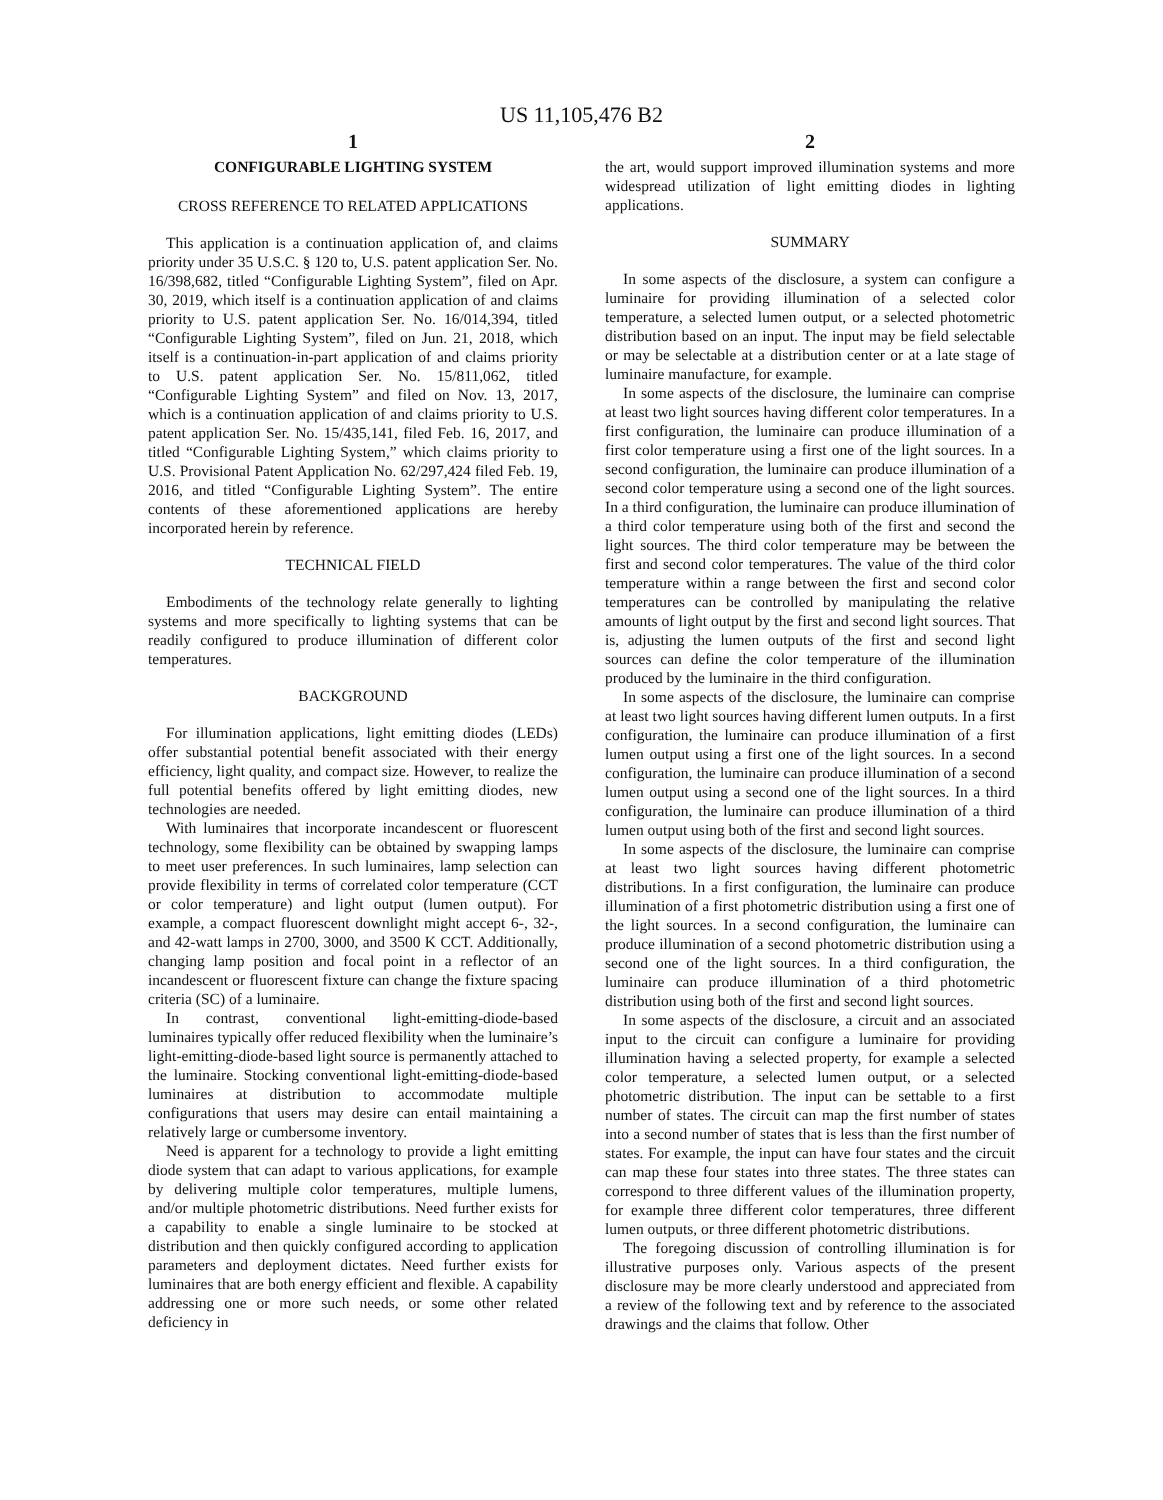US 11,105,476 B2
1
CONFIGURABLE LIGHTING SYSTEM
CROSS REFERENCE TO RELATED APPLICATIONS
This application is a continuation application of, and claims priority under 35 U.S.C. § 120 to, U.S. patent application Ser. No. 16/398,682, titled “Configurable Lighting System”, filed on Apr. 30, 2019, which itself is a continuation application of and claims priority to U.S. patent application Ser. No. 16/014,394, titled “Configurable Lighting System”, filed on Jun. 21, 2018, which itself is a continuation-in-part application of and claims priority to U.S. patent application Ser. No. 15/811,062, titled “Configurable Lighting System” and filed on Nov. 13, 2017, which is a continuation application of and claims priority to U.S. patent application Ser. No. 15/435,141, filed Feb. 16, 2017, and titled “Configurable Lighting System,” which claims priority to U.S. Provisional Patent Application No. 62/297,424 filed Feb. 19, 2016, and titled “Configurable Lighting System”. The entire contents of these aforementioned applications are hereby incorporated herein by reference.
TECHNICAL FIELD
Embodiments of the technology relate generally to lighting systems and more specifically to lighting systems that can be readily configured to produce illumination of different color temperatures.
BACKGROUND
For illumination applications, light emitting diodes (LEDs) offer substantial potential benefit associated with their energy efficiency, light quality, and compact size. However, to realize the full potential benefits offered by light emitting diodes, new technologies are needed.
With luminaires that incorporate incandescent or fluorescent technology, some flexibility can be obtained by swapping lamps to meet user preferences. In such luminaires, lamp selection can provide flexibility in terms of correlated color temperature (CCT or color temperature) and light output (lumen output). For example, a compact fluorescent downlight might accept 6-, 32-, and 42-watt lamps in 2700, 3000, and 3500 K CCT. Additionally, changing lamp position and focal point in a reflector of an incandescent or fluorescent fixture can change the fixture spacing criteria (SC) of a luminaire.
In contrast, conventional light-emitting-diode-based luminaires typically offer reduced flexibility when the luminaire’s light-emitting-diode-based light source is permanently attached to the luminaire. Stocking conventional light-emitting-diode-based luminaires at distribution to accommodate multiple configurations that users may desire can entail maintaining a relatively large or cumbersome inventory.
Need is apparent for a technology to provide a light emitting diode system that can adapt to various applications, for example by delivering multiple color temperatures, multiple lumens, and/or multiple photometric distributions. Need further exists for a capability to enable a single luminaire to be stocked at distribution and then quickly configured according to application parameters and deployment dictates. Need further exists for luminaires that are both energy efficient and flexible. A capability addressing one or more such needs, or some other related deficiency in
2
the art, would support improved illumination systems and more widespread utilization of light emitting diodes in lighting applications.
SUMMARY
In some aspects of the disclosure, a system can configure a luminaire for providing illumination of a selected color temperature, a selected lumen output, or a selected photometric distribution based on an input. The input may be field selectable or may be selectable at a distribution center or at a late stage of luminaire manufacture, for example.
In some aspects of the disclosure, the luminaire can comprise at least two light sources having different color temperatures. In a first configuration, the luminaire can produce illumination of a first color temperature using a first one of the light sources. In a second configuration, the luminaire can produce illumination of a second color temperature using a second one of the light sources. In a third configuration, the luminaire can produce illumination of a third color temperature using both of the first and second the light sources. The third color temperature may be between the first and second color temperatures. The value of the third color temperature within a range between the first and second color temperatures can be controlled by manipulating the relative amounts of light output by the first and second light sources. That is, adjusting the lumen outputs of the first and second light sources can define the color temperature of the illumination produced by the luminaire in the third configuration.
In some aspects of the disclosure, the luminaire can comprise at least two light sources having different lumen outputs. In a first configuration, the luminaire can produce illumination of a first lumen output using a first one of the light sources. In a second configuration, the luminaire can produce illumination of a second lumen output using a second one of the light sources. In a third configuration, the luminaire can produce illumination of a third lumen output using both of the first and second light sources.
In some aspects of the disclosure, the luminaire can comprise at least two light sources having different photometric distributions. In a first configuration, the luminaire can produce illumination of a first photometric distribution using a first one of the light sources. In a second configuration, the luminaire can produce illumination of a second photometric distribution using a second one of the light sources. In a third configuration, the luminaire can produce illumination of a third photometric distribution using both of the first and second light sources.
In some aspects of the disclosure, a circuit and an associated input to the circuit can configure a luminaire for providing illumination having a selected property, for example a selected color temperature, a selected lumen output, or a selected photometric distribution. The input can be settable to a first number of states. The circuit can map the first number of states into a second number of states that is less than the first number of states. For example, the input can have four states and the circuit can map these four states into three states. The three states can correspond to three different values of the illumination property, for example three different color temperatures, three different lumen outputs, or three different photometric distributions.
The foregoing discussion of controlling illumination is for illustrative purposes only. Various aspects of the present disclosure may be more clearly understood and appreciated from a review of the following text and by reference to the associated drawings and the claims that follow. Other